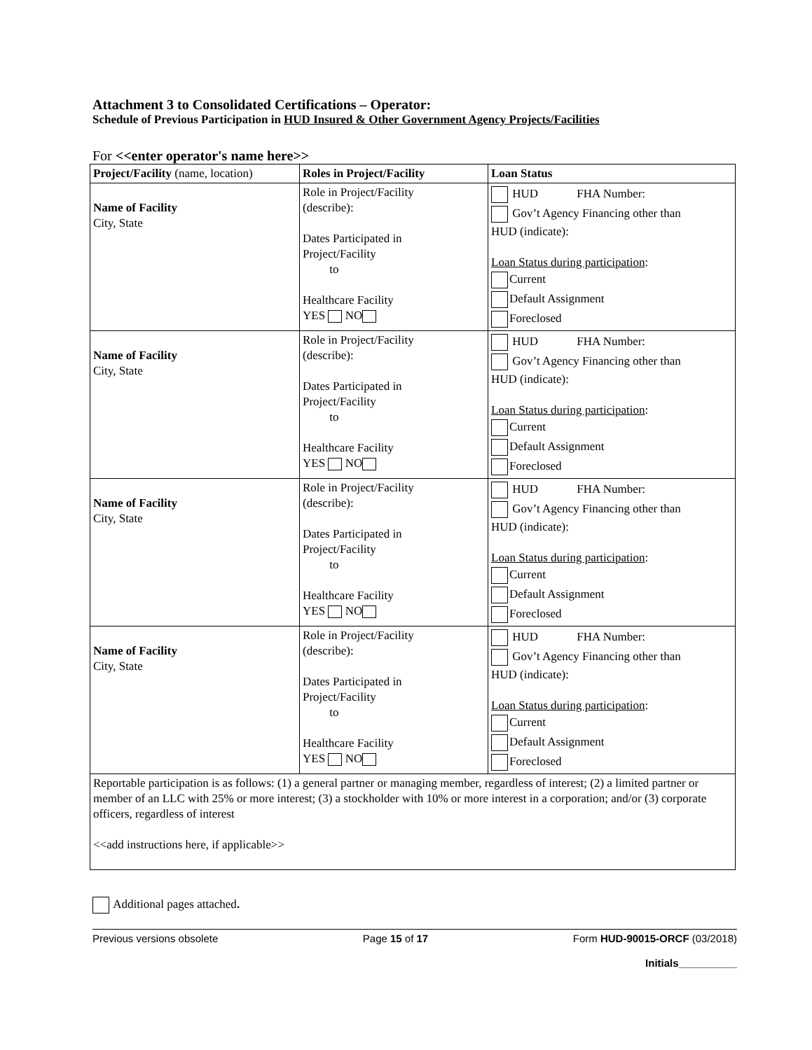Attachment 3 to Consolidated Certifications – Operator:
Schedule of Previous Participation in HUD Insured & Other Government Agency Projects/Facilities
For <<enter operator's name here>>
| Project/Facility (name, location) | Roles in Project/Facility | Loan Status |
| Name of Facility City, State | Role in Project/Facility (describe): Dates Participated in Project/Facility to Healthcare Facility YES NO | HUD FHA Number: Gov’t Agency Financing other than HUD (indicate): Loan Status during participation : Current Default Assignment Foreclosed |
| Name of Facility City, State | Role in Project/Facility (describe): Dates Participated in Project/Facility to Healthcare Facility YES NO | HUD FHA Number: Gov’t Agency Financing other than HUD (indicate): Loan Status during participation : Current Default Assignment Foreclosed |
| Name of Facility City, State | Role in Project/Facility (describe): Dates Participated in Project/Facility to Healthcare Facility YES NO | HUD FHA Number: Gov’t Agency Financing other than HUD (indicate): Loan Status during participation : Current Default Assignment Foreclosed |
| Name of Facility City, State | Role in Project/Facility (describe): Dates Participated in Project/Facility to Healthcare Facility YES NO | HUD FHA Number: Gov’t Agency Financing other than HUD (indicate): Loan Status during participation : Current Default Assignment Foreclosed |
| Reportable participation is as follows: (1) a general partner or managing member, regardless of interest; (2) a limited partner or member of an LLC with 25% or more interest; (3) a stockholder with 10% or more interest in a corporation; and/or (3) corporate officers, regardless of interest <<add instructions here, if applicable>> | | |
Additional pages attached.
Previous versions obsolete Page 15 of 17 Form HUD-90015-ORCF (03/2018)
Initials__________